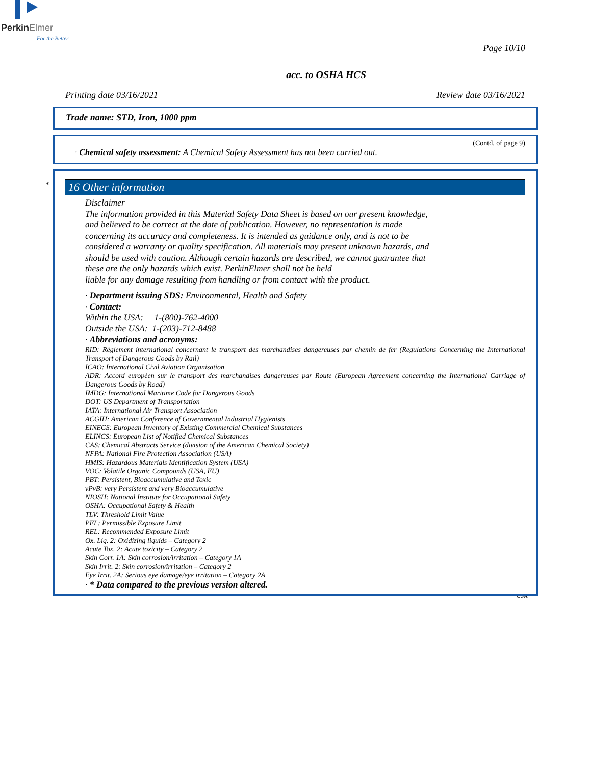Perkin Elmer
For the Better
Page 10/10
acc. to OSHA HCS
Printing date 03/16/2021 Review date 03/16/2021
Trade name: STD, Iron, 1000 ppm
(Contd. of page 9)
· Chemical safety assessment: A Chemical Safety Assessment has not been carried out.
*
16 Other information
Disclaimer
The information provided in this Material Safety Data Sheet is based on our present knowledge,
and believed to be correct at the date of publication. However, no representation is made
concerning its accuracy and completeness. It is intended as guidance only, and is not to be
considered a warranty or quality specification. All materials may present unknown hazards, and
should be used with caution. Although certain hazards are described, we cannot guarantee that
these are the only hazards which exist. PerkinElmer shall not be held
liable for any damage resulting from handling or from contact with the product.
· Department issuing SDS: Environmental, Health and Safety
· Contact:
Within the USA: 1-(800)-762-4000
Outside the USA: 1-(203)-712-8488
· Abbreviations and acronyms:
RID: Règlement international concernant le transport des marchandises dangereuses par chemin de fer (Regulations Concerning the International Transport of Dangerous Goods by Rail)
ICAO: International Civil Aviation Organisation
ADR: Accord européen sur le transport des marchandises dangereuses par Route (European Agreement concerning the International Carriage of Dangerous Goods by Road)
IMDG: International Maritime Code for Dangerous Goods
DOT: US Department of Transportation
IATA: International Air Transport Association
ACGIH: American Conference of Governmental Industrial Hygienists
EINECS: European Inventory of Existing Commercial Chemical Substances
ELINCS: European List of Notified Chemical Substances
CAS: Chemical Abstracts Service (division of the American Chemical Society)
NFPA: National Fire Protection Association (USA)
HMIS: Hazardous Materials Identification System (USA)
VOC: Volatile Organic Compounds (USA, EU)
PBT: Persistent, Bioaccumulative and Toxic
vPvB: very Persistent and very Bioaccumulative
NIOSH: National Institute for Occupational Safety
OSHA: Occupational Safety & Health
TLV: Threshold Limit Value
PEL: Permissible Exposure Limit
REL: Recommended Exposure Limit
Ox. Liq. 2: Oxidizing liquids – Category 2
Acute Tox. 2: Acute toxicity – Category 2
Skin Corr. 1A: Skin corrosion/irritation – Category 1A
Skin Irrit. 2: Skin corrosion/irritation – Category 2
Eye Irrit. 2A: Serious eye damage/eye irritation – Category 2A
· * Data compared to the previous version altered.
USA